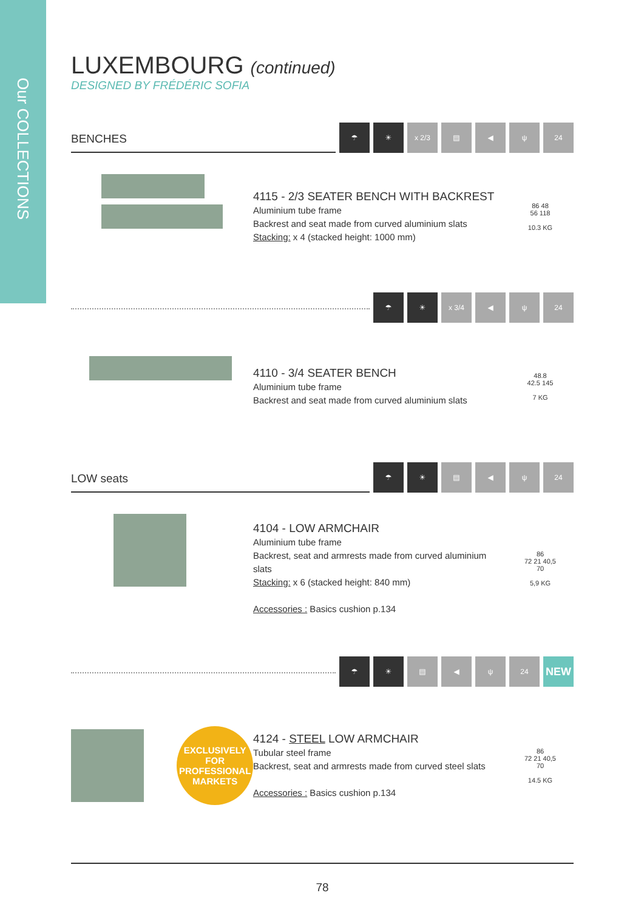Our COLLECTIONS
LUXEMBOURG (continued)
DESIGNED BY FRÉDÉRIC SOFIA
BENCHES
☂
☀
x 2/3
▤
◀
ψ
24
4115 - 2/3 SEATER BENCH WITH BACKREST
Aluminium tube frame
Backrest and seat made from curved aluminium slats
Stacking: x 4 (stacked height: 1000 mm)
86 48
56 118
10.3 KG
☂
☀
x 3/4
◀
ψ
24
4110 - 3/4 SEATER BENCH
Aluminium tube frame
Backrest and seat made from curved aluminium slats
48.8
42.5 145
7 KG
LOW seats
☂
☀
▤
◀
ψ
24
4104 - LOW ARMCHAIR
Aluminium tube frame
Backrest, seat and armrests made from curved aluminium slats
Stacking: x 6 (stacked height: 840 mm)
Accessories : Basics cushion p.134
86
72 21 40,5
70
5,9 KG
☂
☀
▤
◀
ψ
24
NEW
EXCLUSIVELY FOR PROFESSIONAL MARKETS
4124 - STEEL LOW ARMCHAIR
Tubular steel frame
Backrest, seat and armrests made from curved steel slats
Accessories : Basics cushion p.134
86
72 21 40,5
70
14.5 KG
78